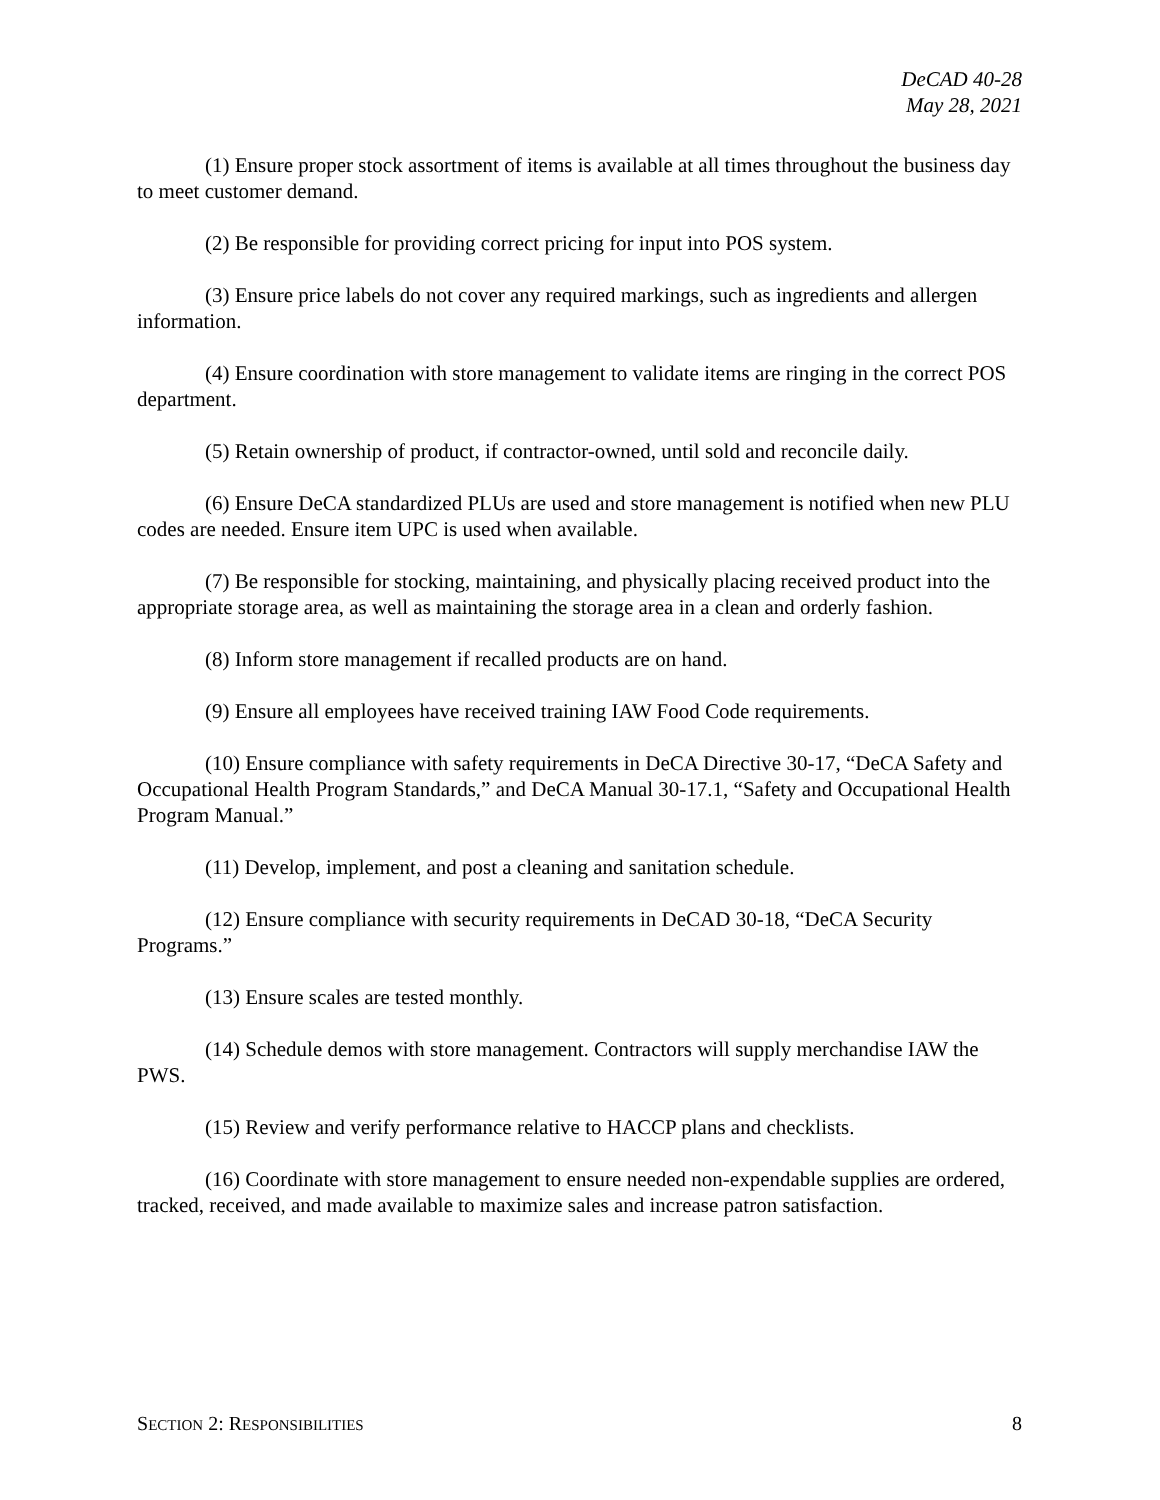DeCAD 40-28
May 28, 2021
(1) Ensure proper stock assortment of items is available at all times throughout the business day to meet customer demand.
(2) Be responsible for providing correct pricing for input into POS system.
(3) Ensure price labels do not cover any required markings, such as ingredients and allergen information.
(4) Ensure coordination with store management to validate items are ringing in the correct POS department.
(5) Retain ownership of product, if contractor-owned, until sold and reconcile daily.
(6) Ensure DeCA standardized PLUs are used and store management is notified when new PLU codes are needed. Ensure item UPC is used when available.
(7) Be responsible for stocking, maintaining, and physically placing received product into the appropriate storage area, as well as maintaining the storage area in a clean and orderly fashion.
(8) Inform store management if recalled products are on hand.
(9) Ensure all employees have received training IAW Food Code requirements.
(10) Ensure compliance with safety requirements in DeCA Directive 30-17, “DeCA Safety and Occupational Health Program Standards,” and DeCA Manual 30-17.1, “Safety and Occupational Health Program Manual.”
(11) Develop, implement, and post a cleaning and sanitation schedule.
(12) Ensure compliance with security requirements in DeCAD 30-18, “DeCA Security Programs.”
(13) Ensure scales are tested monthly.
(14) Schedule demos with store management. Contractors will supply merchandise IAW the PWS.
(15) Review and verify performance relative to HACCP plans and checklists.
(16) Coordinate with store management to ensure needed non-expendable supplies are ordered, tracked, received, and made available to maximize sales and increase patron satisfaction.
SECTION 2: RESPONSIBILITIES 8